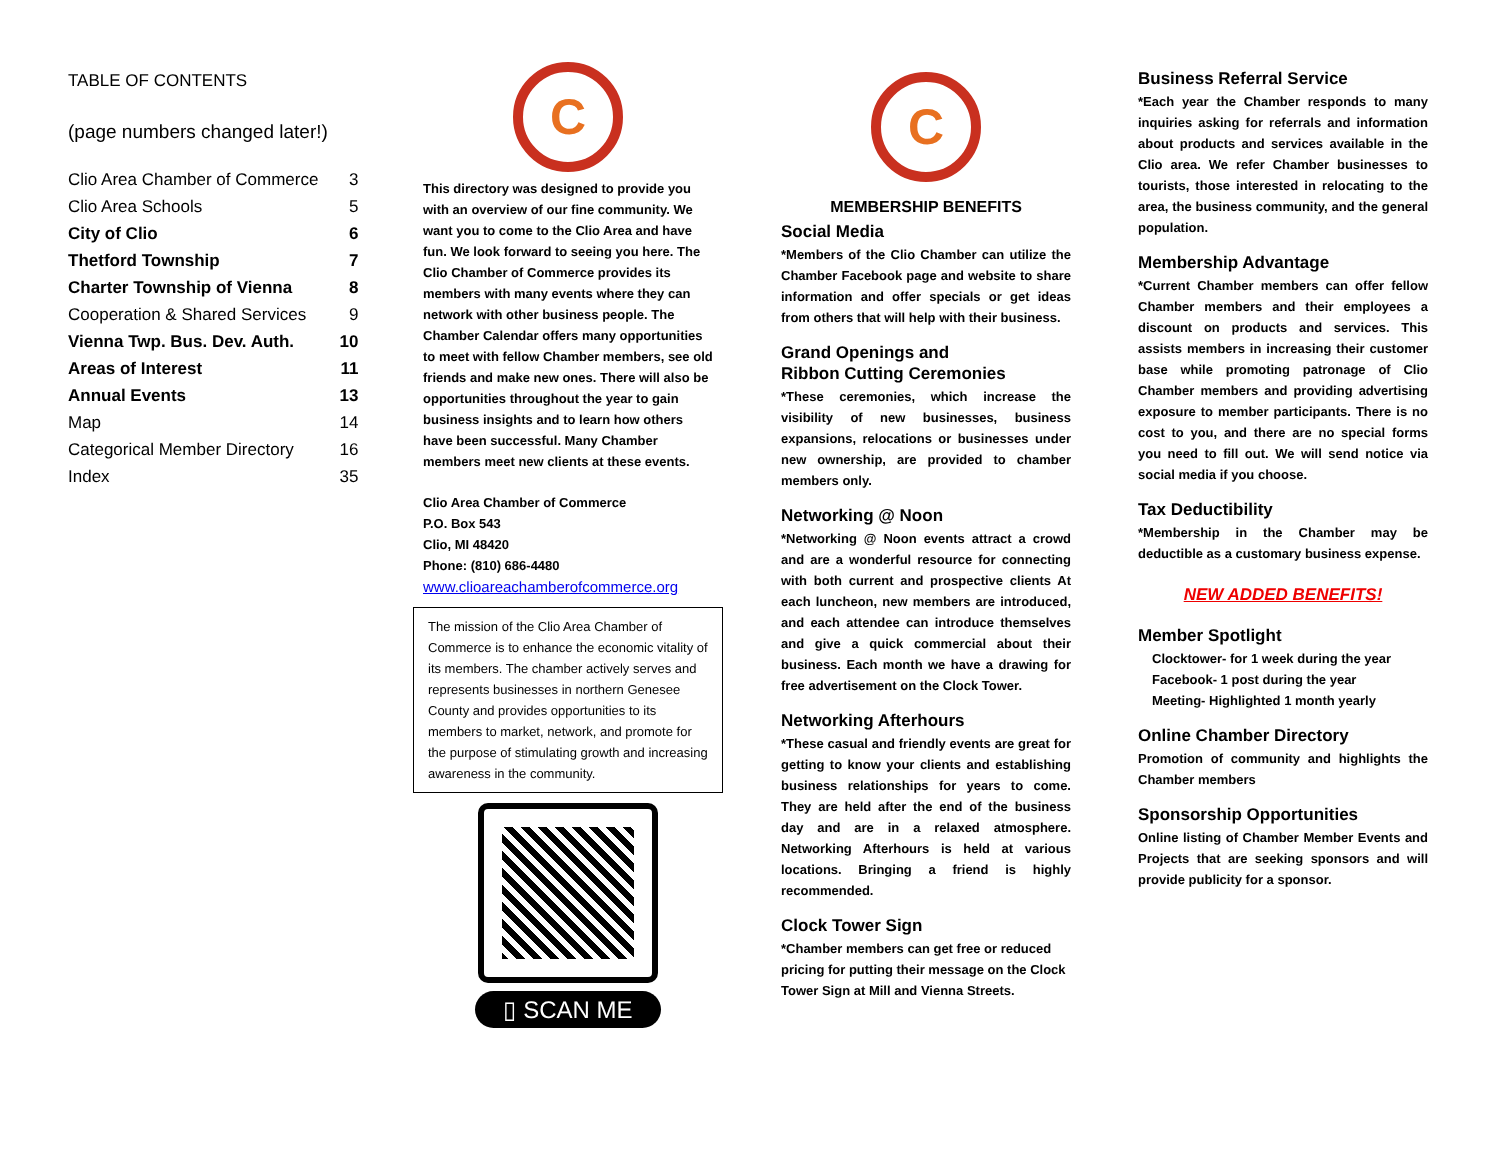TABLE OF CONTENTS
(page numbers changed later!)
| Clio Area Chamber of Commerce | 3 |
| Clio Area Schools | 5 |
| City of Clio | 6 |
| Thetford Township | 7 |
| Charter Township of Vienna | 8 |
| Cooperation & Shared Services | 9 |
| Vienna Twp. Bus. Dev. Auth. | 10 |
| Areas of Interest | 11 |
| Annual Events | 13 |
| Map | 14 |
| Categorical Member Directory | 16 |
| Index | 35 |
C
This directory was designed to provide you with an overview of our fine community. We want you to come to the Clio Area and have fun. We look forward to seeing you here. The Clio Chamber of Commerce provides its members with many events where they can network with other business people. The Chamber Calendar offers many opportunities to meet with fellow Chamber members, see old friends and make new ones. There will also be opportunities throughout the year to gain business insights and to learn how others have been successful. Many Chamber members meet new clients at these events.
Clio Area Chamber of Commerce
P.O. Box 543
Clio, MI 48420
Phone: (810) 686-4480
www.clioareachamberofcommerce.org
The mission of the Clio Area Chamber of Commerce is to enhance the economic vitality of its members. The chamber actively serves and represents businesses in northern Genesee County and provides opportunities to its members to market, network, and promote for the purpose of stimulating growth and increasing awareness in the community.
▯ SCAN ME
C
MEMBERSHIP BENEFITS
Social Media
*Members of the Clio Chamber can utilize the Chamber Facebook page and website to share information and offer specials or get ideas from others that will help with their business.
Grand Openings and
Ribbon Cutting Ceremonies
*These ceremonies, which increase the visibility of new businesses, business expansions, relocations or businesses under new ownership, are provided to chamber members only.
Networking @ Noon
*Networking @ Noon events attract a crowd and are a wonderful resource for connecting with both current and prospective clients At each luncheon, new members are introduced, and each attendee can introduce themselves and give a quick commercial about their business. Each month we have a drawing for free advertisement on the Clock Tower.
Networking Afterhours
*These casual and friendly events are great for getting to know your clients and establishing business relationships for years to come. They are held after the end of the business day and are in a relaxed atmosphere. Networking Afterhours is held at various locations. Bringing a friend is highly recommended.
Clock Tower Sign
*Chamber members can get free or reduced pricing for putting their message on the Clock Tower Sign at Mill and Vienna Streets.
Business Referral Service
*Each year the Chamber responds to many inquiries asking for referrals and information about products and services available in the Clio area. We refer Chamber businesses to tourists, those interested in relocating to the area, the business community, and the general population.
Membership Advantage
*Current Chamber members can offer fellow Chamber members and their employees a discount on products and services. This assists members in increasing their customer base while promoting patronage of Clio Chamber members and providing advertising exposure to member participants. There is no cost to you, and there are no special forms you need to fill out. We will send notice via social media if you choose.
Tax Deductibility
*Membership in the Chamber may be deductible as a customary business expense.
NEW ADDED BENEFITS!
Member Spotlight
Clocktower- for 1 week during the year
Facebook- 1 post during the year
Meeting- Highlighted 1 month yearly
Online Chamber Directory
Promotion of community and highlights the Chamber members
Sponsorship Opportunities
Online listing of Chamber Member Events and Projects that are seeking sponsors and will provide publicity for a sponsor.